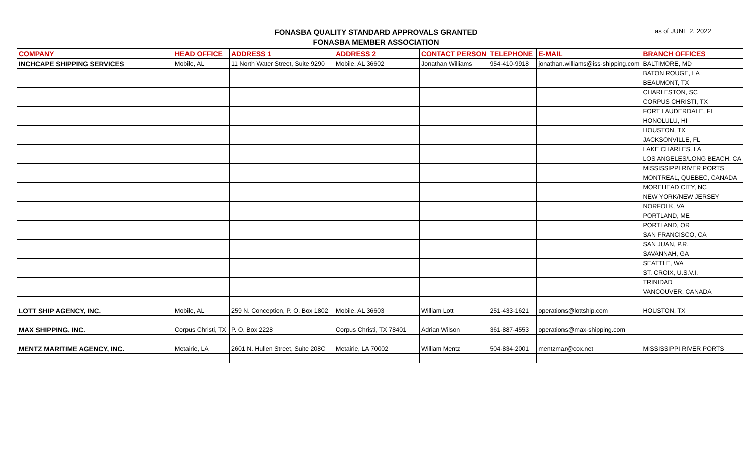FONASBA QUALITY STANDARD APPROVALS GRANTED
FONASBA MEMBER ASSOCIATION
as of JUNE 2, 2022
| COMPANY | HEAD OFFICE | ADDRESS 1 | ADDRESS 2 | CONTACT PERSON | TELEPHONE | E-MAIL | BRANCH OFFICES |
| --- | --- | --- | --- | --- | --- | --- | --- |
| INCHCAPE SHIPPING SERVICES | Mobile, AL | 11 North Water Street, Suite 9290 | Mobile, AL 36602 | Jonathan Williams | 954-410-9918 | jonathan.williams@iss-shipping.com | BALTIMORE, MD |
| | | | | | | | BATON ROUGE, LA |
| | | | | | | | BEAUMONT, TX |
| | | | | | | | CHARLESTON, SC |
| | | | | | | | CORPUS CHRISTI, TX |
| | | | | | | | FORT LAUDERDALE, FL |
| | | | | | | | HONOLULU, HI |
| | | | | | | | HOUSTON, TX |
| | | | | | | | JACKSONVILLE, FL |
| | | | | | | | LAKE CHARLES, LA |
| | | | | | | | LOS ANGELES/LONG BEACH, CA |
| | | | | | | | MISSISSIPPI RIVER PORTS |
| | | | | | | | MONTREAL, QUEBEC, CANADA |
| | | | | | | | MOREHEAD CITY, NC |
| | | | | | | | NEW YORK/NEW JERSEY |
| | | | | | | | NORFOLK, VA |
| | | | | | | | PORTLAND, ME |
| | | | | | | | PORTLAND, OR |
| | | | | | | | SAN FRANCISCO, CA |
| | | | | | | | SAN JUAN, P.R. |
| | | | | | | | SAVANNAH, GA |
| | | | | | | | SEATTLE, WA |
| | | | | | | | ST. CROIX, U.S.V.I. |
| | | | | | | | TRINIDAD |
| | | | | | | | VANCOUVER, CANADA |
| LOTT SHIP AGENCY, INC. | Mobile, AL | 259 N. Conception, P. O. Box 1802 | Mobile, AL 36603 | William Lott | 251-433-1621 | operations@lottship.com | HOUSTON, TX |
| MAX SHIPPING, INC. | Corpus Christi, TX | P. O. Box 2228 | Corpus Christi, TX 78401 | Adrian Wilson | 361-887-4553 | operations@max-shipping.com | |
| MENTZ MARITIME AGENCY, INC. | Metairie, LA | 2601 N. Hullen Street, Suite 208C | Metairie, LA 70002 | William Mentz | 504-834-2001 | mentzmar@cox.net | MISSISSIPPI RIVER PORTS |